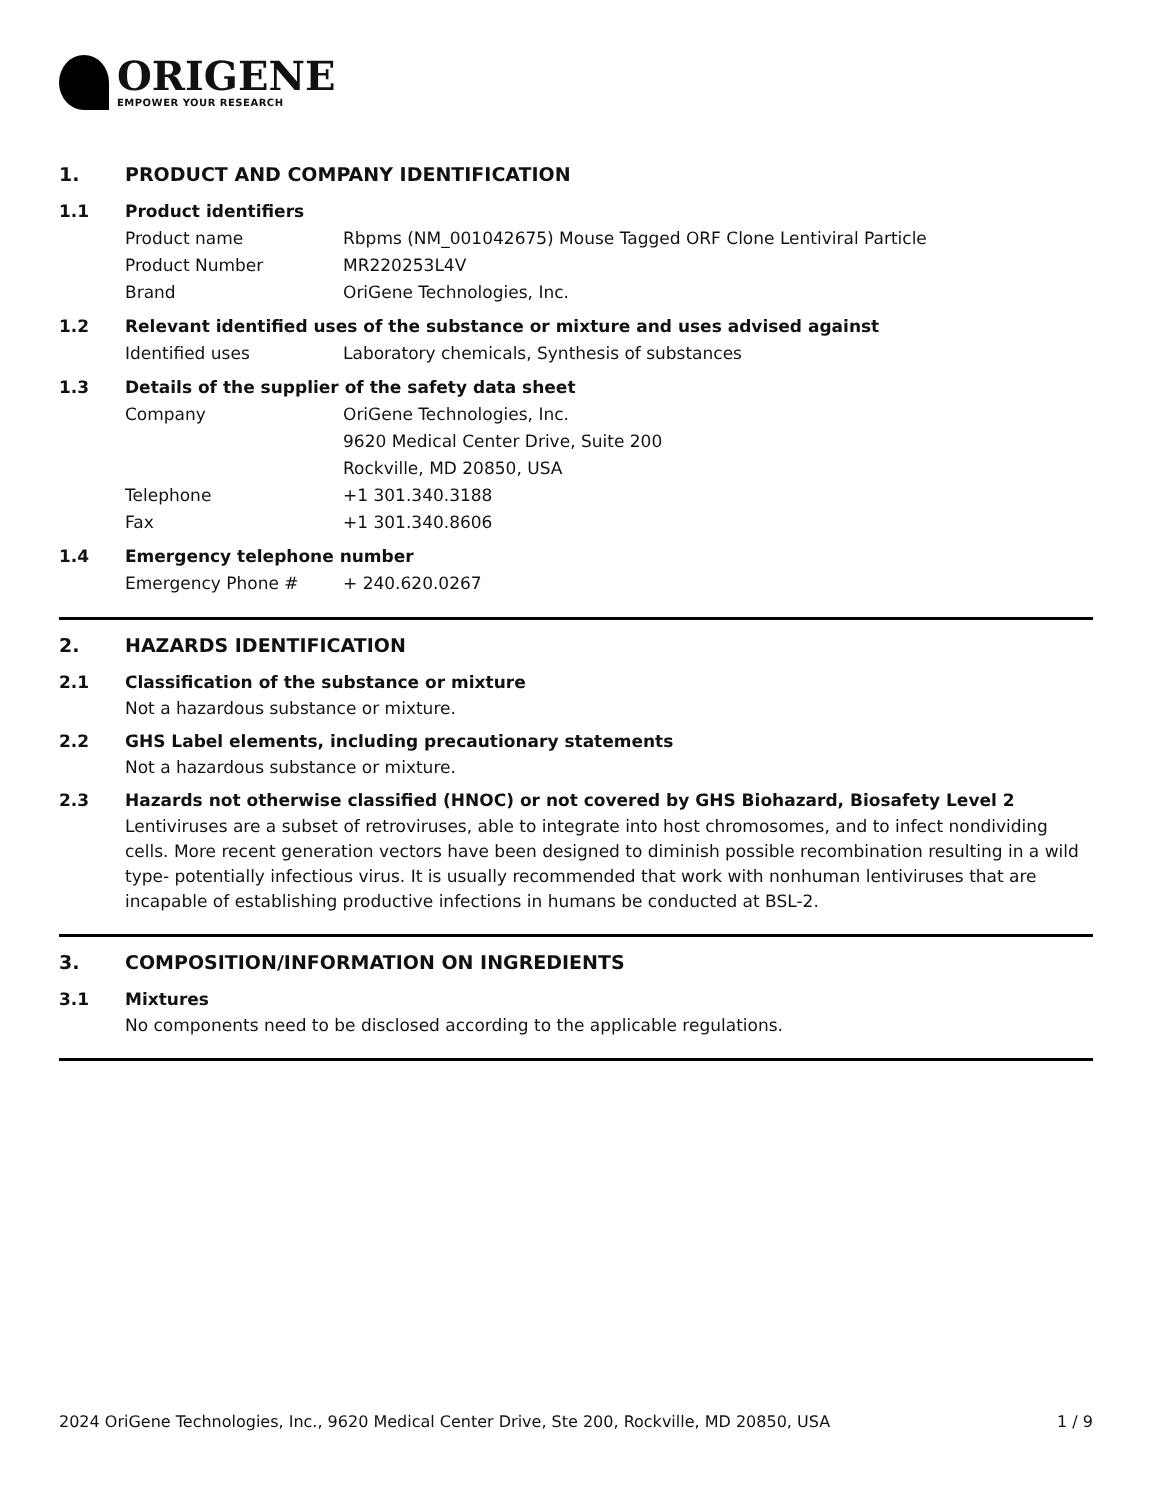ORIGENE
EMPOWER YOUR RESEARCH
1. PRODUCT AND COMPANY IDENTIFICATION
1.1 Product identifiers
Product name Rbpms (NM_001042675) Mouse Tagged ORF Clone Lentiviral Particle
Product Number MR220253L4V
Brand OriGene Technologies, Inc.
1.2 Relevant identified uses of the substance or mixture and uses advised against
Identified uses Laboratory chemicals, Synthesis of substances
1.3 Details of the supplier of the safety data sheet
Company OriGene Technologies, Inc.
9620 Medical Center Drive, Suite 200
Rockville, MD 20850, USA
Telephone +1 301.340.3188
Fax +1 301.340.8606
1.4 Emergency telephone number
Emergency Phone # + 240.620.0267
2. HAZARDS IDENTIFICATION
2.1 Classification of the substance or mixture
Not a hazardous substance or mixture.
2.2 GHS Label elements, including precautionary statements
Not a hazardous substance or mixture.
2.3 Hazards not otherwise classified (HNOC) or not covered by GHS Biohazard, Biosafety Level 2
Lentiviruses are a subset of retroviruses, able to integrate into host chromosomes, and to infect nondividing cells. More recent generation vectors have been designed to diminish possible recombination resulting in a wild type- potentially infectious virus. It is usually recommended that work with nonhuman lentiviruses that are incapable of establishing productive infections in humans be conducted at BSL-2.
3. COMPOSITION/INFORMATION ON INGREDIENTS
3.1 Mixtures
No components need to be disclosed according to the applicable regulations.
2024 OriGene Technologies, Inc., 9620 Medical Center Drive, Ste 200, Rockville, MD 20850, USA 1 / 9